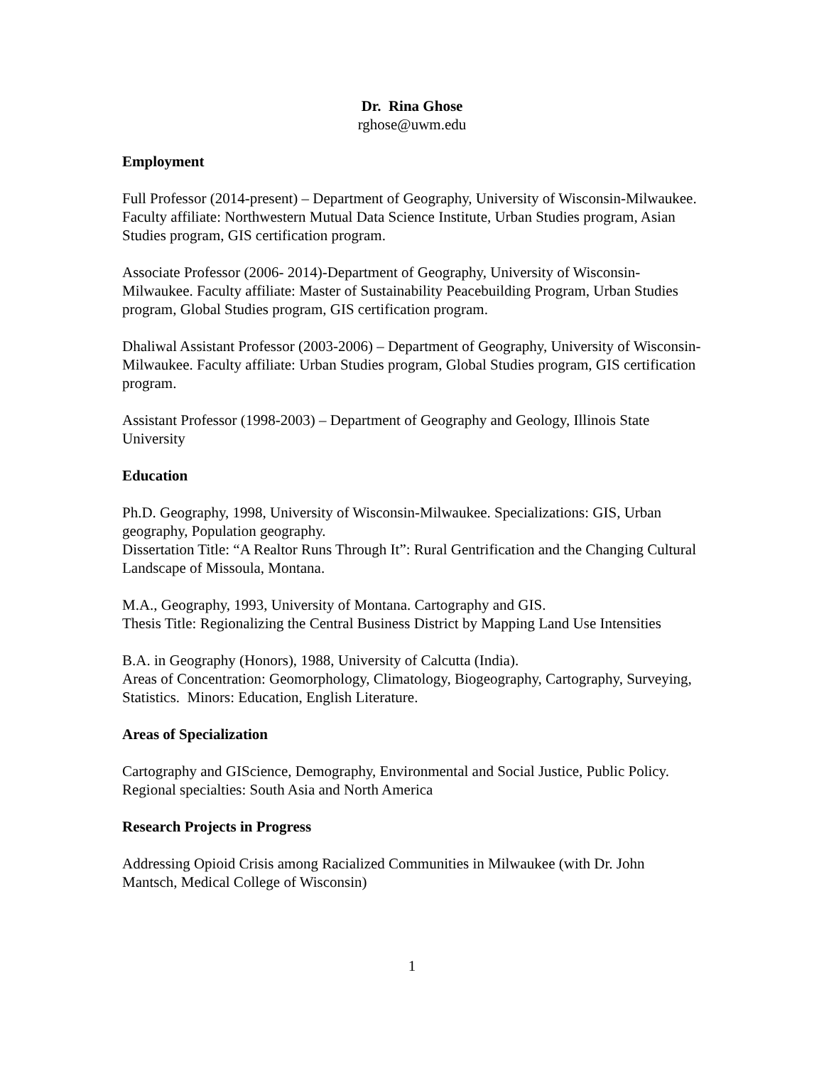Dr. Rina Ghose
rghose@uwm.edu
Employment
Full Professor (2014-present) – Department of Geography, University of Wisconsin-Milwaukee. Faculty affiliate: Northwestern Mutual Data Science Institute, Urban Studies program, Asian Studies program, GIS certification program.
Associate Professor (2006- 2014)-Department of Geography, University of Wisconsin-Milwaukee. Faculty affiliate: Master of Sustainability Peacebuilding Program, Urban Studies program, Global Studies program, GIS certification program.
Dhaliwal Assistant Professor (2003-2006) – Department of Geography, University of Wisconsin-Milwaukee. Faculty affiliate: Urban Studies program, Global Studies program, GIS certification program.
Assistant Professor (1998-2003) – Department of Geography and Geology, Illinois State University
Education
Ph.D. Geography, 1998, University of Wisconsin-Milwaukee. Specializations: GIS, Urban geography, Population geography.
Dissertation Title: “A Realtor Runs Through It”: Rural Gentrification and the Changing Cultural Landscape of Missoula, Montana.
M.A., Geography, 1993, University of Montana. Cartography and GIS.
Thesis Title: Regionalizing the Central Business District by Mapping Land Use Intensities
B.A. in Geography (Honors), 1988, University of Calcutta (India).
Areas of Concentration: Geomorphology, Climatology, Biogeography, Cartography, Surveying, Statistics. Minors: Education, English Literature.
Areas of Specialization
Cartography and GIScience, Demography, Environmental and Social Justice, Public Policy. Regional specialties: South Asia and North America
Research Projects in Progress
Addressing Opioid Crisis among Racialized Communities in Milwaukee (with Dr. John Mantsch, Medical College of Wisconsin)
1